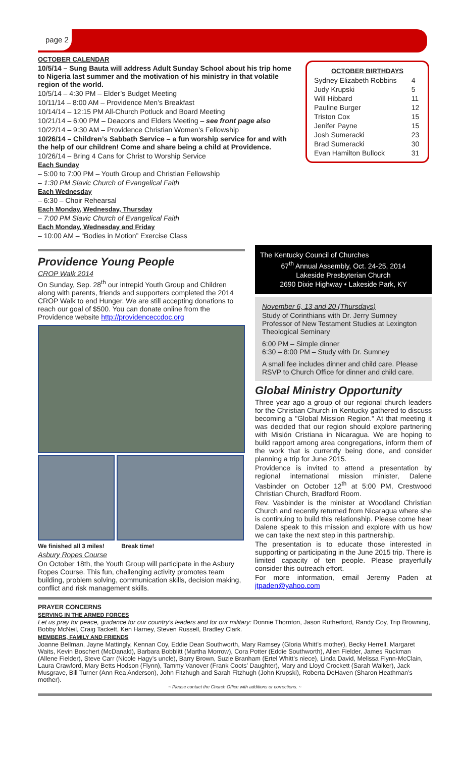page 2
OCTOBER CALENDAR
10/5/14 – Sung Bauta will address Adult Sunday School about his trip home to Nigeria last summer and the motivation of his ministry in that volatile region of the world.
10/5/14 – 4:30 PM – Elder’s Budget Meeting
10/11/14 – 8:00 AM – Providence Men’s Breakfast
10/14/14 – 12:15 PM All-Church Potluck and Board Meeting
10/21/14 – 6:00 PM – Deacons and Elders Meeting – see front page also
10/22/14 – 9:30 AM – Providence Christian Women’s Fellowship
10/26/14 – Children’s Sabbath Service – a fun worship service for and with the help of our children! Come and share being a child at Providence.
10/26/14 – Bring 4 Cans for Christ to Worship Service
Each Sunday
– 5:00 to 7:00 PM – Youth Group and Christian Fellowship
– 1:30 PM Slavic Church of Evangelical Faith
Each Wednesday
– 6:30 – Choir Rehearsal
Each Monday, Wednesday, Thursday
– 7:00 PM Slavic Church of Evangelical Faith
Each Monday, Wednesday and Friday
– 10:00 AM – “Bodies in Motion” Exercise Class
OCTOBER BIRTHDAYS
| Sydney Elizabeth Robbins | 4 |
| Judy Krupski | 5 |
| Will Hibbard | 11 |
| Pauline Burger | 12 |
| Triston Cox | 15 |
| Jenifer Payne | 15 |
| Josh Sumeracki | 23 |
| Brad Sumeracki | 30 |
| Evan Hamilton Bullock | 31 |
Providence Young People
CROP Walk 2014
On Sunday, Sep. 28<sup>th</sup> our intrepid Youth Group and Children along with parents, friends and supporters completed the 2014 CROP Walk to end Hunger. We are still accepting donations to reach our goal of $500. You can donate online from the Providence website http://providenceccdoc.org
We finished all 3 miles! Break time!
Asbury Ropes Course
On October 18th, the Youth Group will participate in the Asbury Ropes Course. This fun, challenging activity promotes team building, problem solving, communication skills, decision making, conflict and risk management skills.
The Kentucky Council of Churches
67<sup>th</sup> Annual Assembly, Oct. 24-25, 2014
Lakeside Presbyterian Church
2690 Dixie Highway • Lakeside Park, KY
November 6, 13 and 20 (Thursdays)
Study of Corinthians with Dr. Jerry Sumney Professor of New Testament Studies at Lexington Theological Seminary
6:00 PM – Simple dinner
6:30 – 8:00 PM – Study with Dr. Sumney
A small fee includes dinner and child care. Please RSVP to Church Office for dinner and child care.
Global Ministry Opportunity
Three year ago a group of our regional church leaders for the Christian Church in Kentucky gathered to discuss becoming a "Global Mission Region." At that meeting it was decided that our region should explore partnering with Misión Cristiana in Nicaragua. We are hoping to build rapport among area congregations, inform them of the work that is currently being done, and consider planning a trip for June 2015.
Providence is invited to attend a presentation by regional international mission minister, Dalene Vasbinder on October 12<sup>th</sup> at 5:00 PM, Crestwood Christian Church, Bradford Room.
Rev. Vasbinder is the minister at Woodland Christian Church and recently returned from Nicaragua where she is continuing to build this relationship. Please come hear Dalene speak to this mission and explore with us how we can take the next step in this partnership.
The presentation is to educate those interested in supporting or participating in the June 2015 trip. There is limited capacity of ten people. Please prayerfully consider this outreach effort.
For more information, email Jeremy Paden at jtpaden@yahoo.com
PRAYER CONCERNS
SERVING IN THE ARMED FORCES
Let us pray for peace, guidance for our country’s leaders and for our military: Donnie Thornton, Jason Rutherford, Randy Coy, Trip Browning, Bobby McNeil, Craig Tackett, Ken Harney, Steven Russell, Bradley Clark.
MEMBERS, FAMILY AND FRIENDS
Joanne Bellman, Jayne Mattingly, Kennan Coy, Eddie Dean Southworth, Mary Ramsey (Gloria Whitt’s mother), Becky Herrell, Margaret Waits, Kevin Boschert (McDanald), Barbara Bobblitt (Martha Morrow), Cora Potter (Eddie Southworth), Allen Fielder, James Ruckman (Allene Fielder), Steve Carr (Nicole Hagy’s uncle), Barry Brown, Suzie Branham (Ertel Whitt’s niece), Linda David, Melissa Flynn-McClain, Laura Crawford, Mary Betts Hodson (Flynn), Tammy Vanover (Frank Coots’ Daughter), Mary and Lloyd Crockett (Sarah Walker), Jack Musgrave, Bill Turner (Ann Rea Anderson), John Fitzhugh and Sarah Fitzhugh (John Krupski), Roberta DeHaven (Sharon Heathman’s mother).
~ Please contact the Church Office with additions or corrections. ~